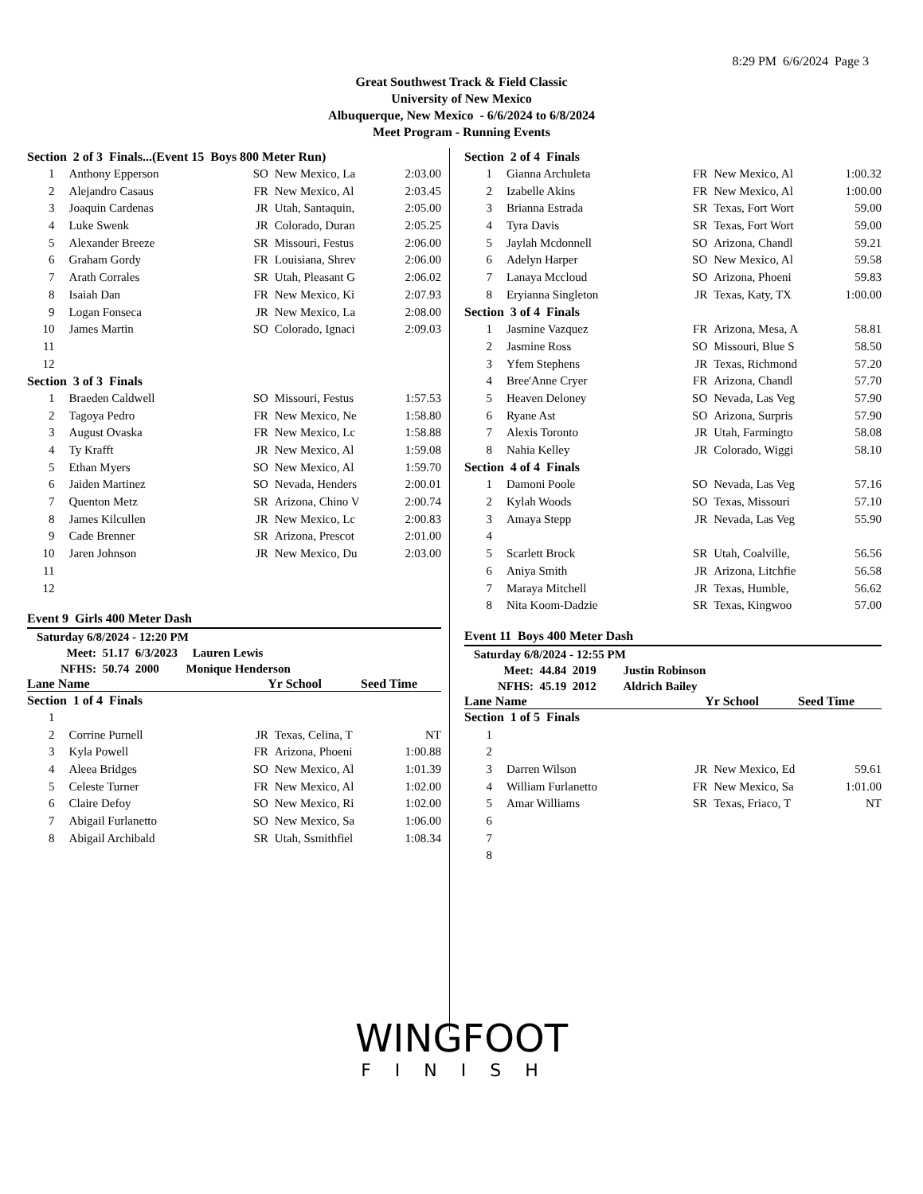8:29 PM 6/6/2024 Page 3
Great Southwest Track & Field Classic
University of New Mexico
Albuquerque, New Mexico - 6/6/2024 to 6/8/2024
Meet Program - Running Events
| Section 2 of 3 Finals...(Event 15 Boys 800 Meter Run) | | | | |
| 1 | Anthony Epperson | SO | New Mexico, La | 2:03.00 |
| 2 | Alejandro Casaus | FR | New Mexico, Al | 2:03.45 |
| 3 | Joaquin Cardenas | JR | Utah, Santaquin, | 2:05.00 |
| 4 | Luke Swenk | JR | Colorado, Duran | 2:05.25 |
| 5 | Alexander Breeze | SR | Missouri, Festus | 2:06.00 |
| 6 | Graham Gordy | FR | Louisiana, Shrev | 2:06.00 |
| 7 | Arath Corrales | SR | Utah, Pleasant G | 2:06.02 |
| 8 | Isaiah Dan | FR | New Mexico, Ki | 2:07.93 |
| 9 | Logan Fonseca | JR | New Mexico, La | 2:08.00 |
| 10 | James Martin | SO | Colorado, Ignaci | 2:09.03 |
| 11 | | | | |
| 12 | | | | |
| Section 3 of 3 Finals | | | | |
| 1 | Braeden Caldwell | SO | Missouri, Festus | 1:57.53 |
| 2 | Tagoya Pedro | FR | New Mexico, Ne | 1:58.80 |
| 3 | August Ovaska | FR | New Mexico, Lc | 1:58.88 |
| 4 | Ty Krafft | JR | New Mexico, Al | 1:59.08 |
| 5 | Ethan Myers | SO | New Mexico, Al | 1:59.70 |
| 6 | Jaiden Martinez | SO | Nevada, Henders | 2:00.01 |
| 7 | Quenton Metz | SR | Arizona, Chino V | 2:00.74 |
| 8 | James Kilcullen | JR | New Mexico, Lc | 2:00.83 |
| 9 | Cade Brenner | SR | Arizona, Prescot | 2:01.00 |
| 10 | Jaren Johnson | JR | New Mexico, Du | 2:03.00 |
| 11 | | | | |
| 12 | | | | |
Event 9 Girls 400 Meter Dash
Saturday 6/8/2024 - 12:20 PM
Meet: 51.17 6/3/2023 Lauren Lewis
NFHS: 50.74 2000 Monique Henderson
Lane Name Yr School Seed Time
| Section 1 of 4 Finals | | | | |
| 1 | | | | |
| 2 | Corrine Purnell | JR | Texas, Celina, T | NT |
| 3 | Kyla Powell | FR | Arizona, Phoeni | 1:00.88 |
| 4 | Aleea Bridges | SO | New Mexico, Al | 1:01.39 |
| 5 | Celeste Turner | FR | New Mexico, Al | 1:02.00 |
| 6 | Claire Defoy | SO | New Mexico, Ri | 1:02.00 |
| 7 | Abigail Furlanetto | SO | New Mexico, Sa | 1:06.00 |
| 8 | Abigail Archibald | SR | Utah, Ssmithfiel | 1:08.34 |
| Section 2 of 4 Finals | | | | |
| 1 | Gianna Archuleta | FR | New Mexico, Al | 1:00.32 |
| 2 | Izabelle Akins | FR | New Mexico, Al | 1:00.00 |
| 3 | Brianna Estrada | SR | Texas, Fort Wort | 59.00 |
| 4 | Tyra Davis | SR | Texas, Fort Wort | 59.00 |
| 5 | Jaylah Mcdonnell | SO | Arizona, Chandl | 59.21 |
| 6 | Adelyn Harper | SO | New Mexico, Al | 59.58 |
| 7 | Lanaya Mccloud | SO | Arizona, Phoeni | 59.83 |
| 8 | Eryianna Singleton | JR | Texas, Katy, TX | 1:00.00 |
| Section 3 of 4 Finals | | | | |
| 1 | Jasmine Vazquez | FR | Arizona, Mesa, A | 58.81 |
| 2 | Jasmine Ross | SO | Missouri, Blue S | 58.50 |
| 3 | Yfem Stephens | JR | Texas, Richmond | 57.20 |
| 4 | Bree'Anne Cryer | FR | Arizona, Chandl | 57.70 |
| 5 | Heaven Deloney | SO | Nevada, Las Veg | 57.90 |
| 6 | Ryane Ast | SO | Arizona, Surpris | 57.90 |
| 7 | Alexis Toronto | JR | Utah, Farmingto | 58.08 |
| 8 | Nahia Kelley | JR | Colorado, Wiggi | 58.10 |
| Section 4 of 4 Finals | | | | |
| 1 | Damoni Poole | SO | Nevada, Las Veg | 57.16 |
| 2 | Kylah Woods | SO | Texas, Missouri | 57.10 |
| 3 | Amaya Stepp | JR | Nevada, Las Veg | 55.90 |
| 4 | | | | |
| 5 | Scarlett Brock | SR | Utah, Coalville, | 56.56 |
| 6 | Aniya Smith | JR | Arizona, Litchfie | 56.58 |
| 7 | Maraya Mitchell | JR | Texas, Humble, | 56.62 |
| 8 | Nita Koom-Dadzie | SR | Texas, Kingwoo | 57.00 |
Event 11 Boys 400 Meter Dash
Saturday 6/8/2024 - 12:55 PM
Meet: 44.84 2019 Justin Robinson
NFHS: 45.19 2012 Aldrich Bailey
Lane Name Yr School Seed Time
| Section 1 of 5 Finals | | | | |
| 1 | | | | |
| 2 | | | | |
| 3 | Darren Wilson | JR | New Mexico, Ed | 59.61 |
| 4 | William Furlanetto | FR | New Mexico, Sa | 1:01.00 |
| 5 | Amar Williams | SR | Texas, Friaco, T | NT |
| 6 | | | | |
| 7 | | | | |
| 8 | | | | |
WINGFOOT
FINISH